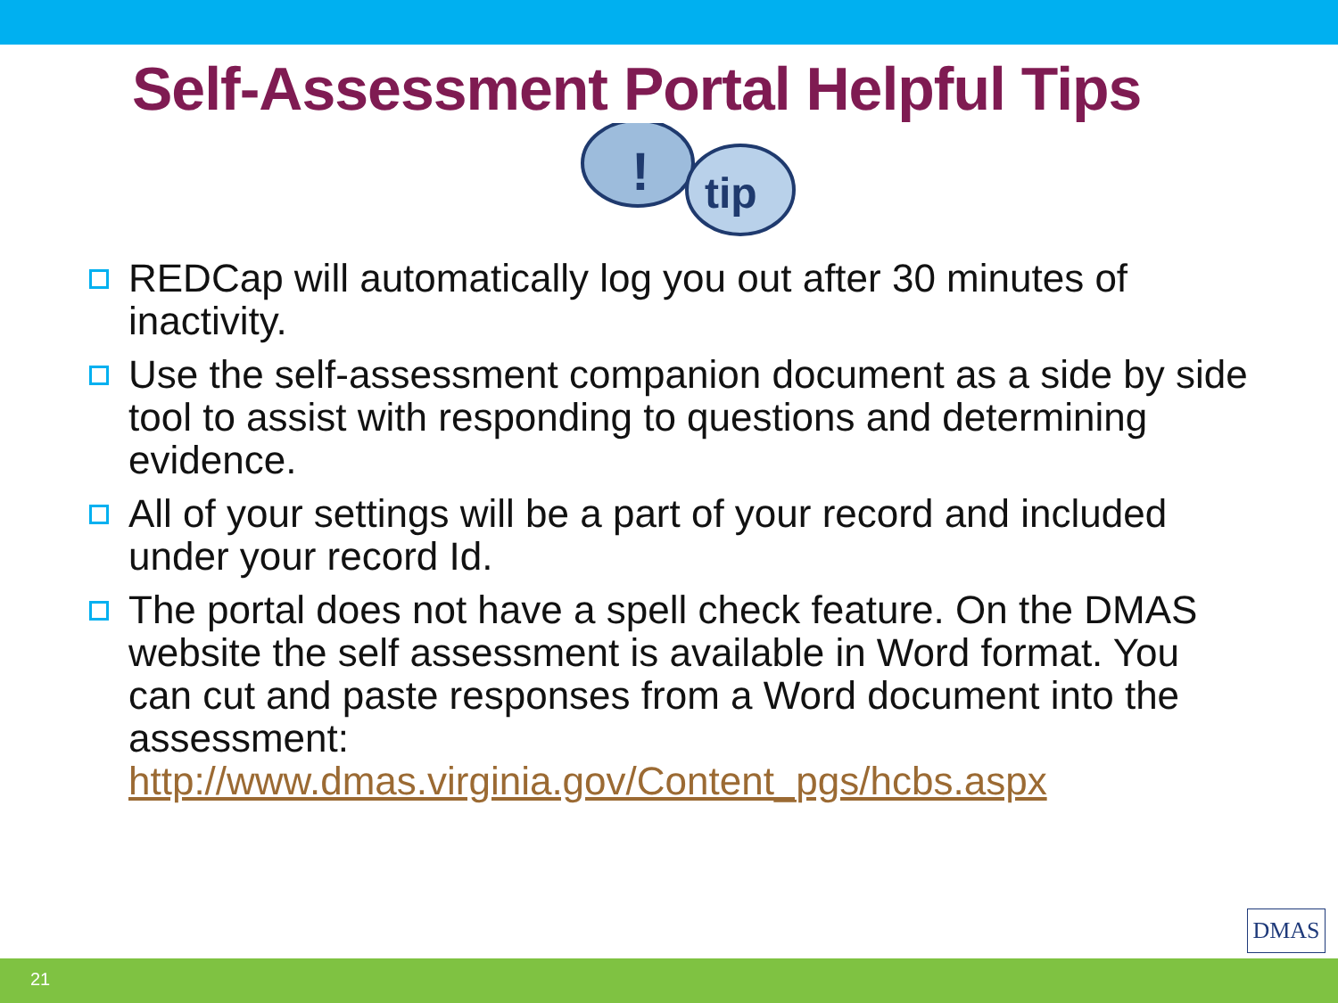Self-Assessment Portal Helpful Tips
!
tip
REDCap will automatically log you out after 30 minutes of inactivity.
Use the self-assessment companion document as a side by side tool to assist with responding to questions and determining evidence.
All of your settings will be a part of your record and included under your record Id.
The portal does not have a spell check feature. On the DMAS website the self assessment is available in Word format. You can cut and paste responses from a Word document into the assessment:
http://www.dmas.virginia.gov/Content_pgs/hcbs.aspx
DMAS
21